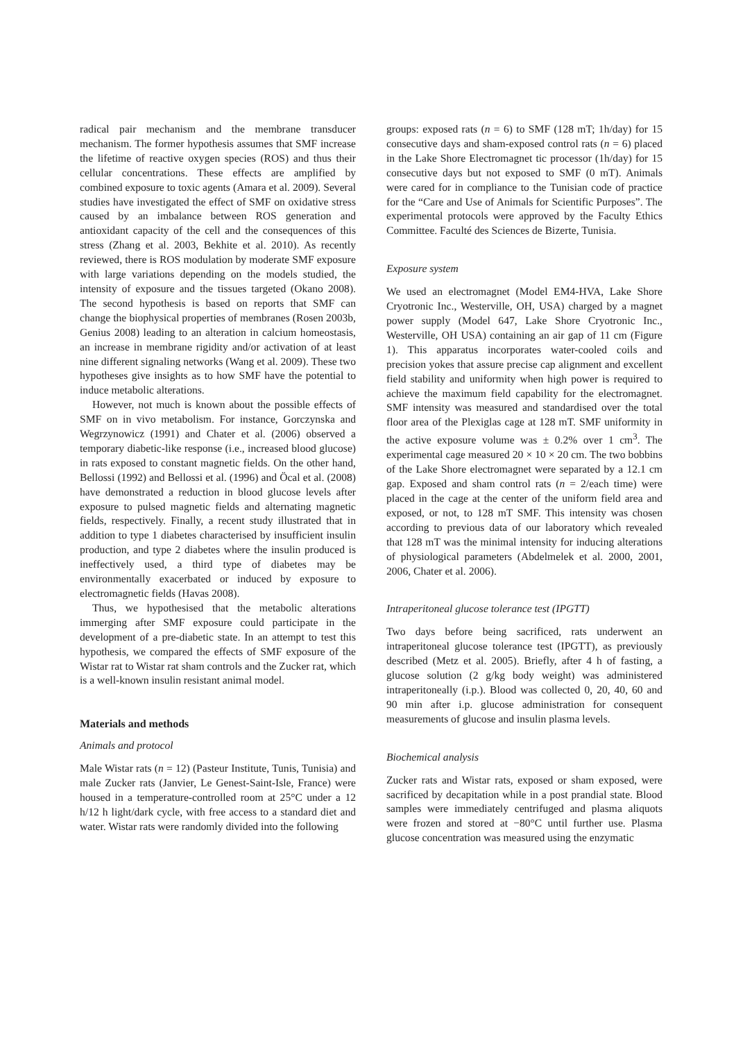radical pair mechanism and the membrane transducer mechanism. The former hypothesis assumes that SMF increase the lifetime of reactive oxygen species (ROS) and thus their cellular concentrations. These effects are amplified by combined exposure to toxic agents (Amara et al. 2009). Several studies have investigated the effect of SMF on oxidative stress caused by an imbalance between ROS generation and antioxidant capacity of the cell and the consequences of this stress (Zhang et al. 2003, Bekhite et al. 2010). As recently reviewed, there is ROS modulation by moderate SMF exposure with large variations depending on the models studied, the intensity of exposure and the tissues targeted (Okano 2008). The second hypothesis is based on reports that SMF can change the biophysical properties of membranes (Rosen 2003b, Genius 2008) leading to an alteration in calcium homeostasis, an increase in membrane rigidity and/or activation of at least nine different signaling networks (Wang et al. 2009). These two hypotheses give insights as to how SMF have the potential to induce metabolic alterations.
However, not much is known about the possible effects of SMF on in vivo metabolism. For instance, Gorczynska and Wegrzynowicz (1991) and Chater et al. (2006) observed a temporary diabetic-like response (i.e., increased blood glucose) in rats exposed to constant magnetic fields. On the other hand, Bellossi (1992) and Bellossi et al. (1996) and Öcal et al. (2008) have demonstrated a reduction in blood glucose levels after exposure to pulsed magnetic fields and alternating magnetic fields, respectively. Finally, a recent study illustrated that in addition to type 1 diabetes characterised by insufficient insulin production, and type 2 diabetes where the insulin produced is ineffectively used, a third type of diabetes may be environmentally exacerbated or induced by exposure to electromagnetic fields (Havas 2008).
Thus, we hypothesised that the metabolic alterations immerging after SMF exposure could participate in the development of a pre-diabetic state. In an attempt to test this hypothesis, we compared the effects of SMF exposure of the Wistar rat to Wistar rat sham controls and the Zucker rat, which is a well-known insulin resistant animal model.
Materials and methods
Animals and protocol
Male Wistar rats (n = 12) (Pasteur Institute, Tunis, Tunisia) and male Zucker rats (Janvier, Le Genest-Saint-Isle, France) were housed in a temperature-controlled room at 25°C under a 12 h/12 h light/dark cycle, with free access to a standard diet and water. Wistar rats were randomly divided into the following
groups: exposed rats (n = 6) to SMF (128 mT; 1h/day) for 15 consecutive days and sham-exposed control rats (n = 6) placed in the Lake Shore Electromagnet tic processor (1h/day) for 15 consecutive days but not exposed to SMF (0 mT). Animals were cared for in compliance to the Tunisian code of practice for the “Care and Use of Animals for Scientific Purposes”. The experimental protocols were approved by the Faculty Ethics Committee. Faculté des Sciences de Bizerte, Tunisia.
Exposure system
We used an electromagnet (Model EM4-HVA, Lake Shore Cryotronic Inc., Westerville, OH, USA) charged by a magnet power supply (Model 647, Lake Shore Cryotronic Inc., Westerville, OH USA) containing an air gap of 11 cm (Figure 1). This apparatus incorporates water-cooled coils and precision yokes that assure precise cap alignment and excellent field stability and uniformity when high power is required to achieve the maximum field capability for the electromagnet. SMF intensity was measured and standardised over the total floor area of the Plexiglas cage at 128 mT. SMF uniformity in the active exposure volume was ± 0.2% over 1 cm<sup>3</sup>. The experimental cage measured 20 × 10 × 20 cm. The two bobbins of the Lake Shore electromagnet were separated by a 12.1 cm gap. Exposed and sham control rats (n = 2/each time) were placed in the cage at the center of the uniform field area and exposed, or not, to 128 mT SMF. This intensity was chosen according to previous data of our laboratory which revealed that 128 mT was the minimal intensity for inducing alterations of physiological parameters (Abdelmelek et al. 2000, 2001, 2006, Chater et al. 2006).
Intraperitoneal glucose tolerance test (IPGTT)
Two days before being sacrificed, rats underwent an intraperitoneal glucose tolerance test (IPGTT), as previously described (Metz et al. 2005). Briefly, after 4 h of fasting, a glucose solution (2 g/kg body weight) was administered intraperitoneally (i.p.). Blood was collected 0, 20, 40, 60 and 90 min after i.p. glucose administration for consequent measurements of glucose and insulin plasma levels.
Biochemical analysis
Zucker rats and Wistar rats, exposed or sham exposed, were sacrificed by decapitation while in a post prandial state. Blood samples were immediately centrifuged and plasma aliquots were frozen and stored at −80°C until further use. Plasma glucose concentration was measured using the enzymatic